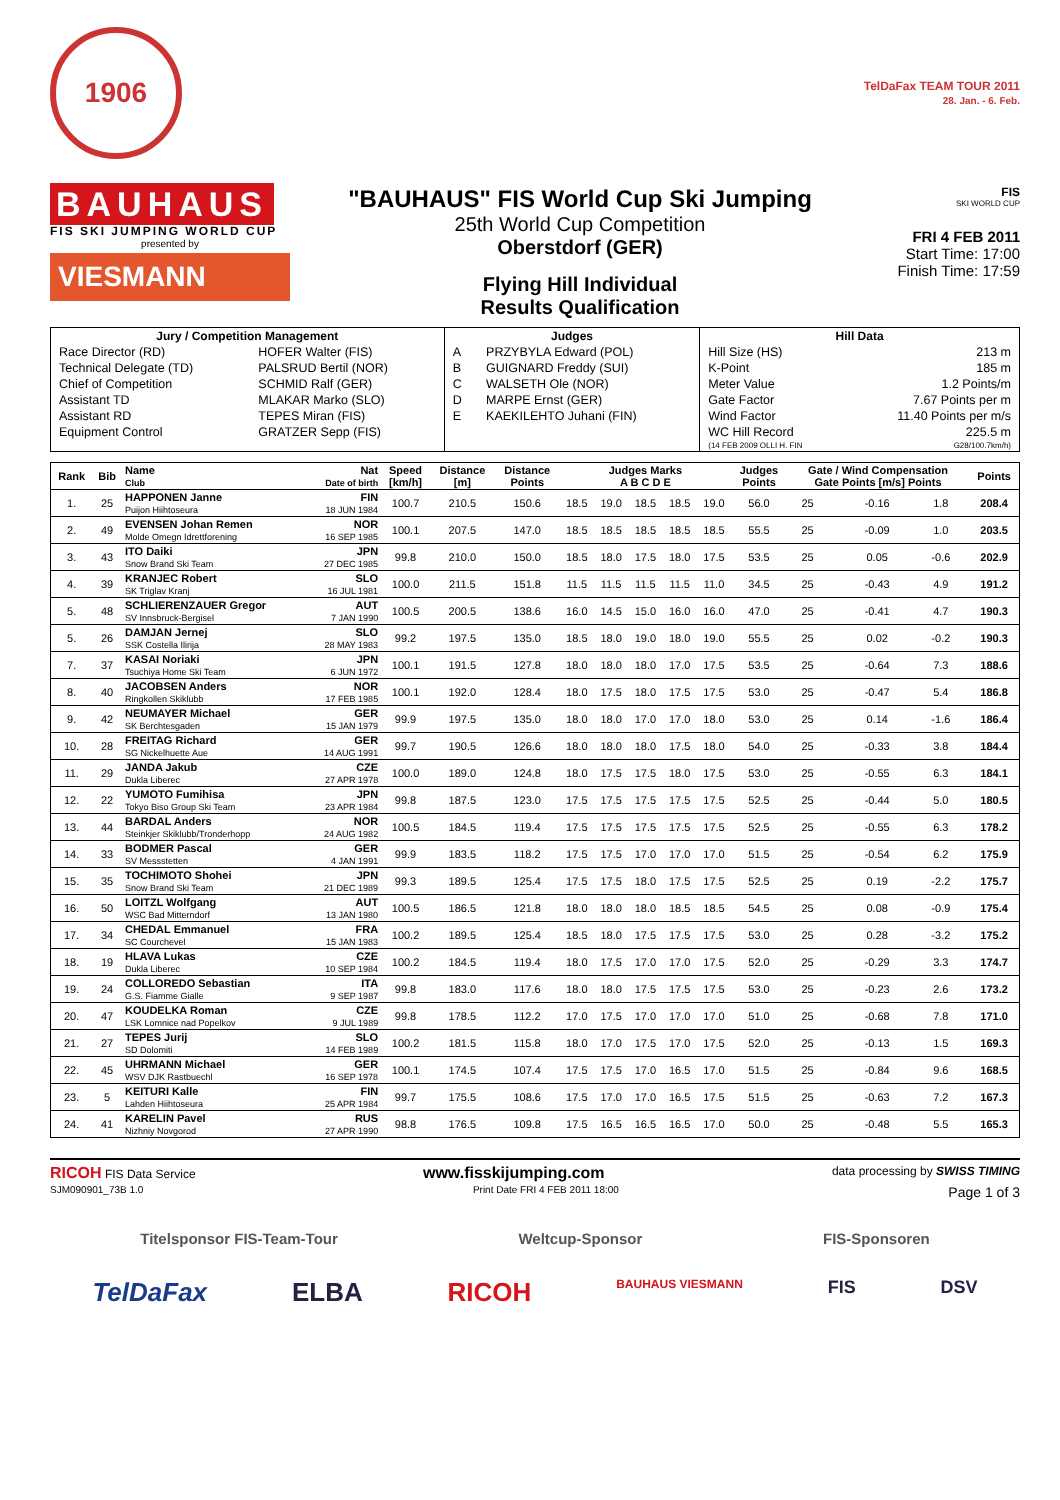1906
TelDaFax TEAM TOUR 2011
28. Jan. - 6. Feb.
BAUHAUS
FIS SKI JUMPING WORLD CUP
presented by
VIESMANN
"BAUHAUS" FIS World Cup Ski Jumping
25th World Cup Competition
Oberstdorf (GER)
Flying Hill Individual
Results Qualification
FIS
SKI WORLD CUP
FRI 4 FEB 2011
Start Time: 17:00
Finish Time: 17:59
| Jury / Competition Management | | Judges | | Hill Data | |
| --- | --- | --- | --- | --- | --- |
| Race Director (RD) | HOFER Walter (FIS) | A | PRZYBYLA Edward (POL) | Hill Size (HS) | 213 m |
| Technical Delegate (TD) | PALSRUD Bertil (NOR) | B | GUIGNARD Freddy (SUI) | K-Point | 185 m |
| Chief of Competition | SCHMID Ralf (GER) | C | WALSETH Ole (NOR) | Meter Value | 1.2 Points/m |
| Assistant TD | MLAKAR Marko (SLO) | D | MARPE Ernst (GER) | Gate Factor | 7.67 Points per m |
| Assistant RD | TEPES Miran (FIS) | E | KAEKILEHTO Juhani (FIN) | Wind Factor | 11.40 Points per m/s |
| Equipment Control | GRATZER Sepp (FIS) | | | WC Hill Record | 225.5 m |
| | | | | (14 FEB 2009 OLLI H. FIN | G28/100.7km/h) |
| Rank | Bib | Name Club | Nat Date of birth | Speed [km/h] | Distance [m] | Distance Points | Judges Marks A B C D E | | | | | Judges Points | Gate / Wind Compensation Gate Points [m/s] Points | | | | Points |
| --- | --- | --- | --- | --- | --- | --- | --- | --- | --- | --- | --- | --- | --- | --- | --- | --- | --- |
| 1. | 25 | HAPPONEN Janne Puijon Hiihtoseura | FIN 18 JUN 1984 | 100.7 | 210.5 | 150.6 | 18.5 | 19.0 | 18.5 | 18.5 | 19.0 | 56.0 | 25 | | -0.16 | 1.8 | 208.4 |
| 2. | 49 | EVENSEN Johan Remen Molde Omegn Idrettforening | NOR 16 SEP 1985 | 100.1 | 207.5 | 147.0 | 18.5 | 18.5 | 18.5 | 18.5 | 18.5 | 55.5 | 25 | | -0.09 | 1.0 | 203.5 |
| 3. | 43 | ITO Daiki Snow Brand Ski Team | JPN 27 DEC 1985 | 99.8 | 210.0 | 150.0 | 18.5 | 18.0 | 17.5 | 18.0 | 17.5 | 53.5 | 25 | | 0.05 | -0.6 | 202.9 |
| 4. | 39 | KRANJEC Robert SK Triglav Kranj | SLO 16 JUL 1981 | 100.0 | 211.5 | 151.8 | 11.5 | 11.5 | 11.5 | 11.5 | 11.0 | 34.5 | 25 | | -0.43 | 4.9 | 191.2 |
| 5. | 48 | SCHLIERENZAUER Gregor SV Innsbruck-Bergisel | AUT 7 JAN 1990 | 100.5 | 200.5 | 138.6 | 16.0 | 14.5 | 15.0 | 16.0 | 16.0 | 47.0 | 25 | | -0.41 | 4.7 | 190.3 |
| 5. | 26 | DAMJAN Jernej SSK Costella Ilirija | SLO 28 MAY 1983 | 99.2 | 197.5 | 135.0 | 18.5 | 18.0 | 19.0 | 18.0 | 19.0 | 55.5 | 25 | | 0.02 | -0.2 | 190.3 |
| 7. | 37 | KASAI Noriaki Tsuchiya Home Ski Team | JPN 6 JUN 1972 | 100.1 | 191.5 | 127.8 | 18.0 | 18.0 | 18.0 | 17.0 | 17.5 | 53.5 | 25 | | -0.64 | 7.3 | 188.6 |
| 8. | 40 | JACOBSEN Anders Ringkollen Skiklubb | NOR 17 FEB 1985 | 100.1 | 192.0 | 128.4 | 18.0 | 17.5 | 18.0 | 17.5 | 17.5 | 53.0 | 25 | | -0.47 | 5.4 | 186.8 |
| 9. | 42 | NEUMAYER Michael SK Berchtesgaden | GER 15 JAN 1979 | 99.9 | 197.5 | 135.0 | 18.0 | 18.0 | 17.0 | 17.0 | 18.0 | 53.0 | 25 | | 0.14 | -1.6 | 186.4 |
| 10. | 28 | FREITAG Richard SG Nickelhuette Aue | GER 14 AUG 1991 | 99.7 | 190.5 | 126.6 | 18.0 | 18.0 | 18.0 | 17.5 | 18.0 | 54.0 | 25 | | -0.33 | 3.8 | 184.4 |
| 11. | 29 | JANDA Jakub Dukla Liberec | CZE 27 APR 1978 | 100.0 | 189.0 | 124.8 | 18.0 | 17.5 | 17.5 | 18.0 | 17.5 | 53.0 | 25 | | -0.55 | 6.3 | 184.1 |
| 12. | 22 | YUMOTO Fumihisa Tokyo Biso Group Ski Team | JPN 23 APR 1984 | 99.8 | 187.5 | 123.0 | 17.5 | 17.5 | 17.5 | 17.5 | 17.5 | 52.5 | 25 | | -0.44 | 5.0 | 180.5 |
| 13. | 44 | BARDAL Anders Steinkjer Skiklubb/Tronderhopp | NOR 24 AUG 1982 | 100.5 | 184.5 | 119.4 | 17.5 | 17.5 | 17.5 | 17.5 | 17.5 | 52.5 | 25 | | -0.55 | 6.3 | 178.2 |
| 14. | 33 | BODMER Pascal SV Messstetten | GER 4 JAN 1991 | 99.9 | 183.5 | 118.2 | 17.5 | 17.5 | 17.0 | 17.0 | 17.0 | 51.5 | 25 | | -0.54 | 6.2 | 175.9 |
| 15. | 35 | TOCHIMOTO Shohei Snow Brand Ski Team | JPN 21 DEC 1989 | 99.3 | 189.5 | 125.4 | 17.5 | 17.5 | 18.0 | 17.5 | 17.5 | 52.5 | 25 | | 0.19 | -2.2 | 175.7 |
| 16. | 50 | LOITZL Wolfgang WSC Bad Mitterndorf | AUT 13 JAN 1980 | 100.5 | 186.5 | 121.8 | 18.0 | 18.0 | 18.0 | 18.5 | 18.5 | 54.5 | 25 | | 0.08 | -0.9 | 175.4 |
| 17. | 34 | CHEDAL Emmanuel SC Courchevel | FRA 15 JAN 1983 | 100.2 | 189.5 | 125.4 | 18.5 | 18.0 | 17.5 | 17.5 | 17.5 | 53.0 | 25 | | 0.28 | -3.2 | 175.2 |
| 18. | 19 | HLAVA Lukas Dukla Liberec | CZE 10 SEP 1984 | 100.2 | 184.5 | 119.4 | 18.0 | 17.5 | 17.0 | 17.0 | 17.5 | 52.0 | 25 | | -0.29 | 3.3 | 174.7 |
| 19. | 24 | COLLOREDO Sebastian G.S. Fiamme Gialle | ITA 9 SEP 1987 | 99.8 | 183.0 | 117.6 | 18.0 | 18.0 | 17.5 | 17.5 | 17.5 | 53.0 | 25 | | -0.23 | 2.6 | 173.2 |
| 20. | 47 | KOUDELKA Roman LSK Lomnice nad Popelkov | CZE 9 JUL 1989 | 99.8 | 178.5 | 112.2 | 17.0 | 17.5 | 17.0 | 17.0 | 17.0 | 51.0 | 25 | | -0.68 | 7.8 | 171.0 |
| 21. | 27 | TEPES Jurij SD Dolomiti | SLO 14 FEB 1989 | 100.2 | 181.5 | 115.8 | 18.0 | 17.0 | 17.5 | 17.0 | 17.5 | 52.0 | 25 | | -0.13 | 1.5 | 169.3 |
| 22. | 45 | UHRMANN Michael WSV DJK Rastbuechl | GER 16 SEP 1978 | 100.1 | 174.5 | 107.4 | 17.5 | 17.5 | 17.0 | 16.5 | 17.0 | 51.5 | 25 | | -0.84 | 9.6 | 168.5 |
| 23. | 5 | KEITURI Kalle Lahden Hiihtoseura | FIN 25 APR 1984 | 99.7 | 175.5 | 108.6 | 17.5 | 17.0 | 17.0 | 16.5 | 17.5 | 51.5 | 25 | | -0.63 | 7.2 | 167.3 |
| 24. | 41 | KARELIN Pavel Nizhniy Novgorod | RUS 27 APR 1990 | 98.8 | 176.5 | 109.8 | 17.5 | 16.5 | 16.5 | 16.5 | 17.0 | 50.0 | 25 | | -0.48 | 5.5 | 165.3 |
RICOH FIS Data Service www.fisskijumping.com data processing by SWISS TIMING
SJM090901_73B 1.0 Print Date FRI 4 FEB 2011 18:00 Page 1 of 3
Titelsponsor FIS-Team-Tour Weltcup-Sponsor FIS-Sponsoren
TelDaFax ELBA RICOH BAUHAUS VIESMANN FIS DSV